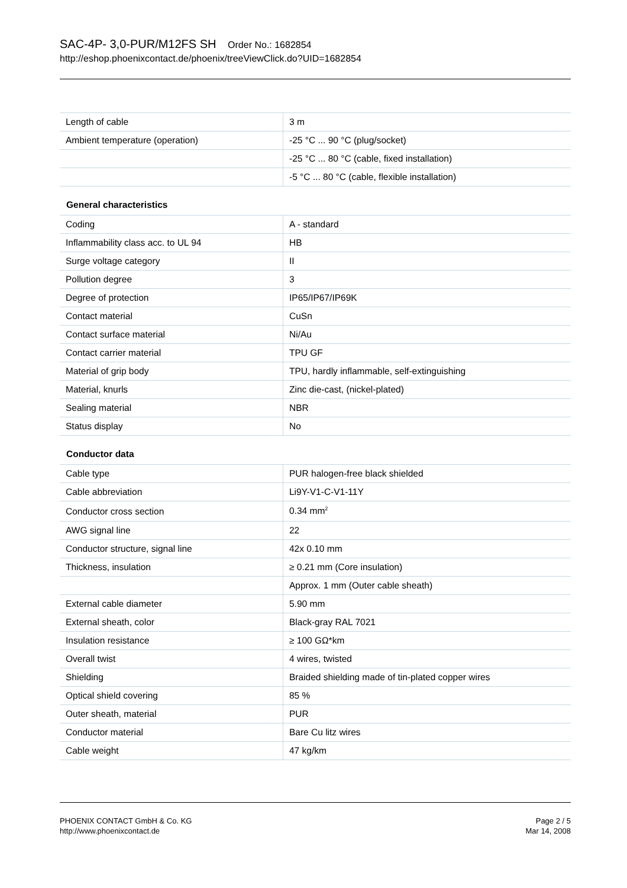SAC-4P- 3,0-PUR/M12FS SH Order No.: 1682854
http://eshop.phoenixcontact.de/phoenix/treeViewClick.do?UID=1682854
| Length of cable | 3 m |
| Ambient temperature (operation) | -25 °C ... 90 °C (plug/socket) |
| | -25 °C ... 80 °C (cable, fixed installation) |
| | -5 °C ... 80 °C (cable, flexible installation) |
General characteristics
| Coding | A - standard |
| Inflammability class acc. to UL 94 | HB |
| Surge voltage category | II |
| Pollution degree | 3 |
| Degree of protection | IP65/IP67/IP69K |
| Contact material | CuSn |
| Contact surface material | Ni/Au |
| Contact carrier material | TPU GF |
| Material of grip body | TPU, hardly inflammable, self-extinguishing |
| Material, knurls | Zinc die-cast, (nickel-plated) |
| Sealing material | NBR |
| Status display | No |
Conductor data
| Cable type | PUR halogen-free black shielded |
| Cable abbreviation | Li9Y-V1-C-V1-11Y |
| Conductor cross section | 0.34 mm<sup>2</sup> |
| AWG signal line | 22 |
| Conductor structure, signal line | 42x 0.10 mm |
| Thickness, insulation | ≥ 0.21 mm (Core insulation) |
| | Approx. 1 mm (Outer cable sheath) |
| External cable diameter | 5.90 mm |
| External sheath, color | Black-gray RAL 7021 |
| Insulation resistance | ≥ 100 GΩ*km |
| Overall twist | 4 wires, twisted |
| Shielding | Braided shielding made of tin-plated copper wires |
| Optical shield covering | 85 % |
| Outer sheath, material | PUR |
| Conductor material | Bare Cu litz wires |
| Cable weight | 47 kg/km |
PHOENIX CONTACT GmbH & Co. KG
http://www.phoenixcontact.de
Page 2 / 5
Mar 14, 2008